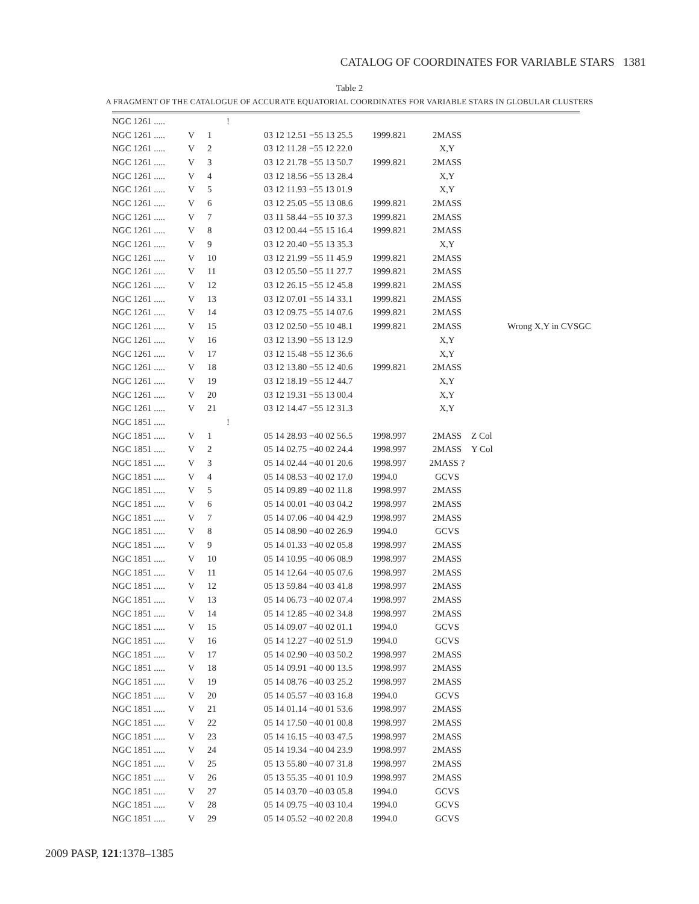CATALOG OF COORDINATES FOR VARIABLE STARS 1381
Table 2
A FRAGMENT OF THE CATALOGUE OF ACCURATE EQUATORIAL COORDINATES FOR VARIABLE STARS IN GLOBULAR CLUSTERS
| NGC 1261 ..... | | | ! | | | | | |
| NGC 1261 ..... | V | 1 | | 03 12 12.51 −55 13 25.5 | 1999.821 | 2MASS | | |
| NGC 1261 ..... | V | 2 | | 03 12 11.28 −55 12 22.0 | | X,Y | | |
| NGC 1261 ..... | V | 3 | | 03 12 21.78 −55 13 50.7 | 1999.821 | 2MASS | | |
| NGC 1261 ..... | V | 4 | | 03 12 18.56 −55 13 28.4 | | X,Y | | |
| NGC 1261 ..... | V | 5 | | 03 12 11.93 −55 13 01.9 | | X,Y | | |
| NGC 1261 ..... | V | 6 | | 03 12 25.05 −55 13 08.6 | 1999.821 | 2MASS | | |
| NGC 1261 ..... | V | 7 | | 03 11 58.44 −55 10 37.3 | 1999.821 | 2MASS | | |
| NGC 1261 ..... | V | 8 | | 03 12 00.44 −55 15 16.4 | 1999.821 | 2MASS | | |
| NGC 1261 ..... | V | 9 | | 03 12 20.40 −55 13 35.3 | | X,Y | | |
| NGC 1261 ..... | V | 10 | | 03 12 21.99 −55 11 45.9 | 1999.821 | 2MASS | | |
| NGC 1261 ..... | V | 11 | | 03 12 05.50 −55 11 27.7 | 1999.821 | 2MASS | | |
| NGC 1261 ..... | V | 12 | | 03 12 26.15 −55 12 45.8 | 1999.821 | 2MASS | | |
| NGC 1261 ..... | V | 13 | | 03 12 07.01 −55 14 33.1 | 1999.821 | 2MASS | | |
| NGC 1261 ..... | V | 14 | | 03 12 09.75 −55 14 07.6 | 1999.821 | 2MASS | | |
| NGC 1261 ..... | V | 15 | | 03 12 02.50 −55 10 48.1 | 1999.821 | 2MASS | | Wrong X,Y in CVSGC |
| NGC 1261 ..... | V | 16 | | 03 12 13.90 −55 13 12.9 | | X,Y | | |
| NGC 1261 ..... | V | 17 | | 03 12 15.48 −55 12 36.6 | | X,Y | | |
| NGC 1261 ..... | V | 18 | | 03 12 13.80 −55 12 40.6 | 1999.821 | 2MASS | | |
| NGC 1261 ..... | V | 19 | | 03 12 18.19 −55 12 44.7 | | X,Y | | |
| NGC 1261 ..... | V | 20 | | 03 12 19.31 −55 13 00.4 | | X,Y | | |
| NGC 1261 ..... | V | 21 | | 03 12 14.47 −55 12 31.3 | | X,Y | | |
| NGC 1851 ..... | | | ! | | | | | |
| NGC 1851 ..... | V | 1 | | 05 14 28.93 −40 02 56.5 | 1998.997 | 2MASS | Z Col | |
| NGC 1851 ..... | V | 2 | | 05 14 02.75 −40 02 24.4 | 1998.997 | 2MASS | Y Col | |
| NGC 1851 ..... | V | 3 | | 05 14 02.44 −40 01 20.6 | 1998.997 | 2MASS ? | | |
| NGC 1851 ..... | V | 4 | | 05 14 08.53 −40 02 17.0 | 1994.0 | GCVS | | |
| NGC 1851 ..... | V | 5 | | 05 14 09.89 −40 02 11.8 | 1998.997 | 2MASS | | |
| NGC 1851 ..... | V | 6 | | 05 14 00.01 −40 03 04.2 | 1998.997 | 2MASS | | |
| NGC 1851 ..... | V | 7 | | 05 14 07.06 −40 04 42.9 | 1998.997 | 2MASS | | |
| NGC 1851 ..... | V | 8 | | 05 14 08.90 −40 02 26.9 | 1994.0 | GCVS | | |
| NGC 1851 ..... | V | 9 | | 05 14 01.33 −40 02 05.8 | 1998.997 | 2MASS | | |
| NGC 1851 ..... | V | 10 | | 05 14 10.95 −40 06 08.9 | 1998.997 | 2MASS | | |
| NGC 1851 ..... | V | 11 | | 05 14 12.64 −40 05 07.6 | 1998.997 | 2MASS | | |
| NGC 1851 ..... | V | 12 | | 05 13 59.84 −40 03 41.8 | 1998.997 | 2MASS | | |
| NGC 1851 ..... | V | 13 | | 05 14 06.73 −40 02 07.4 | 1998.997 | 2MASS | | |
| NGC 1851 ..... | V | 14 | | 05 14 12.85 −40 02 34.8 | 1998.997 | 2MASS | | |
| NGC 1851 ..... | V | 15 | | 05 14 09.07 −40 02 01.1 | 1994.0 | GCVS | | |
| NGC 1851 ..... | V | 16 | | 05 14 12.27 −40 02 51.9 | 1994.0 | GCVS | | |
| NGC 1851 ..... | V | 17 | | 05 14 02.90 −40 03 50.2 | 1998.997 | 2MASS | | |
| NGC 1851 ..... | V | 18 | | 05 14 09.91 −40 00 13.5 | 1998.997 | 2MASS | | |
| NGC 1851 ..... | V | 19 | | 05 14 08.76 −40 03 25.2 | 1998.997 | 2MASS | | |
| NGC 1851 ..... | V | 20 | | 05 14 05.57 −40 03 16.8 | 1994.0 | GCVS | | |
| NGC 1851 ..... | V | 21 | | 05 14 01.14 −40 01 53.6 | 1998.997 | 2MASS | | |
| NGC 1851 ..... | V | 22 | | 05 14 17.50 −40 01 00.8 | 1998.997 | 2MASS | | |
| NGC 1851 ..... | V | 23 | | 05 14 16.15 −40 03 47.5 | 1998.997 | 2MASS | | |
| NGC 1851 ..... | V | 24 | | 05 14 19.34 −40 04 23.9 | 1998.997 | 2MASS | | |
| NGC 1851 ..... | V | 25 | | 05 13 55.80 −40 07 31.8 | 1998.997 | 2MASS | | |
| NGC 1851 ..... | V | 26 | | 05 13 55.35 −40 01 10.9 | 1998.997 | 2MASS | | |
| NGC 1851 ..... | V | 27 | | 05 14 03.70 −40 03 05.8 | 1994.0 | GCVS | | |
| NGC 1851 ..... | V | 28 | | 05 14 09.75 −40 03 10.4 | 1994.0 | GCVS | | |
| NGC 1851 ..... | V | 29 | | 05 14 05.52 −40 02 20.8 | 1994.0 | GCVS | | |
2009 PASP, 121:1378–1385